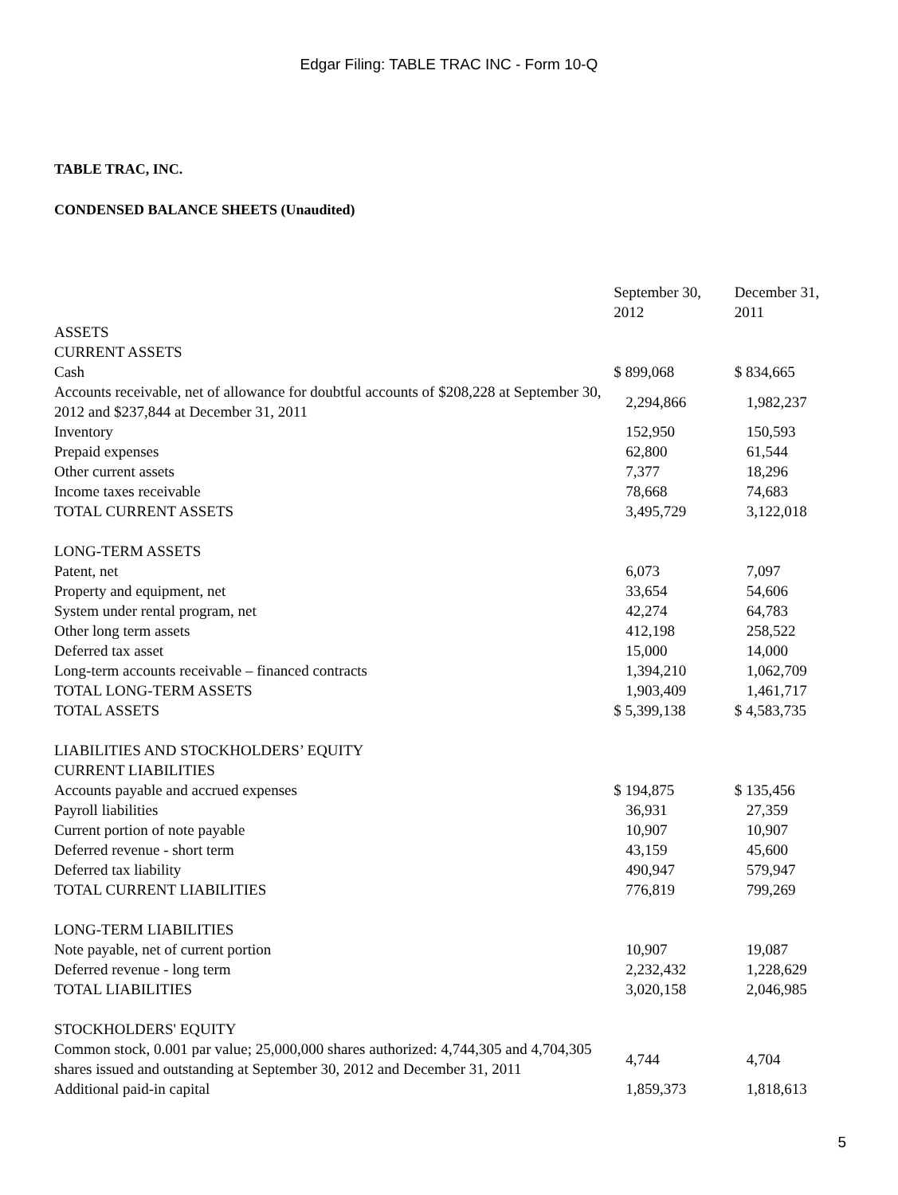Edgar Filing: TABLE TRAC INC - Form 10-Q
TABLE TRAC, INC.
CONDENSED BALANCE SHEETS (Unaudited)
| | September 30, 2012 | December 31, 2011 |
| ASSETS | | |
| CURRENT ASSETS | | |
| Cash | $ 899,068 | $ 834,665 |
| Accounts receivable, net of allowance for doubtful accounts of $208,228 at September 30, 2012 and $237,844 at December 31, 2011 | 2,294,866 | 1,982,237 |
| Inventory | 152,950 | 150,593 |
| Prepaid expenses | 62,800 | 61,544 |
| Other current assets | 7,377 | 18,296 |
| Income taxes receivable | 78,668 | 74,683 |
| TOTAL CURRENT ASSETS | 3,495,729 | 3,122,018 |
| LONG-TERM ASSETS | | |
| Patent, net | 6,073 | 7,097 |
| Property and equipment, net | 33,654 | 54,606 |
| System under rental program, net | 42,274 | 64,783 |
| Other long term assets | 412,198 | 258,522 |
| Deferred tax asset | 15,000 | 14,000 |
| Long-term accounts receivable – financed contracts | 1,394,210 | 1,062,709 |
| TOTAL LONG-TERM ASSETS | 1,903,409 | 1,461,717 |
| TOTAL ASSETS | $ 5,399,138 | $ 4,583,735 |
| LIABILITIES AND STOCKHOLDERS’ EQUITY | | |
| CURRENT LIABILITIES | | |
| Accounts payable and accrued expenses | $ 194,875 | $ 135,456 |
| Payroll liabilities | 36,931 | 27,359 |
| Current portion of note payable | 10,907 | 10,907 |
| Deferred revenue - short term | 43,159 | 45,600 |
| Deferred tax liability | 490,947 | 579,947 |
| TOTAL CURRENT LIABILITIES | 776,819 | 799,269 |
| LONG-TERM LIABILITIES | | |
| Note payable, net of current portion | 10,907 | 19,087 |
| Deferred revenue - long term | 2,232,432 | 1,228,629 |
| TOTAL LIABILITIES | 3,020,158 | 2,046,985 |
| STOCKHOLDERS' EQUITY | | |
| Common stock, 0.001 par value; 25,000,000 shares authorized: 4,744,305 and 4,704,305 shares issued and outstanding at September 30, 2012 and December 31, 2011 | 4,744 | 4,704 |
| Additional paid-in capital | 1,859,373 | 1,818,613 |
5